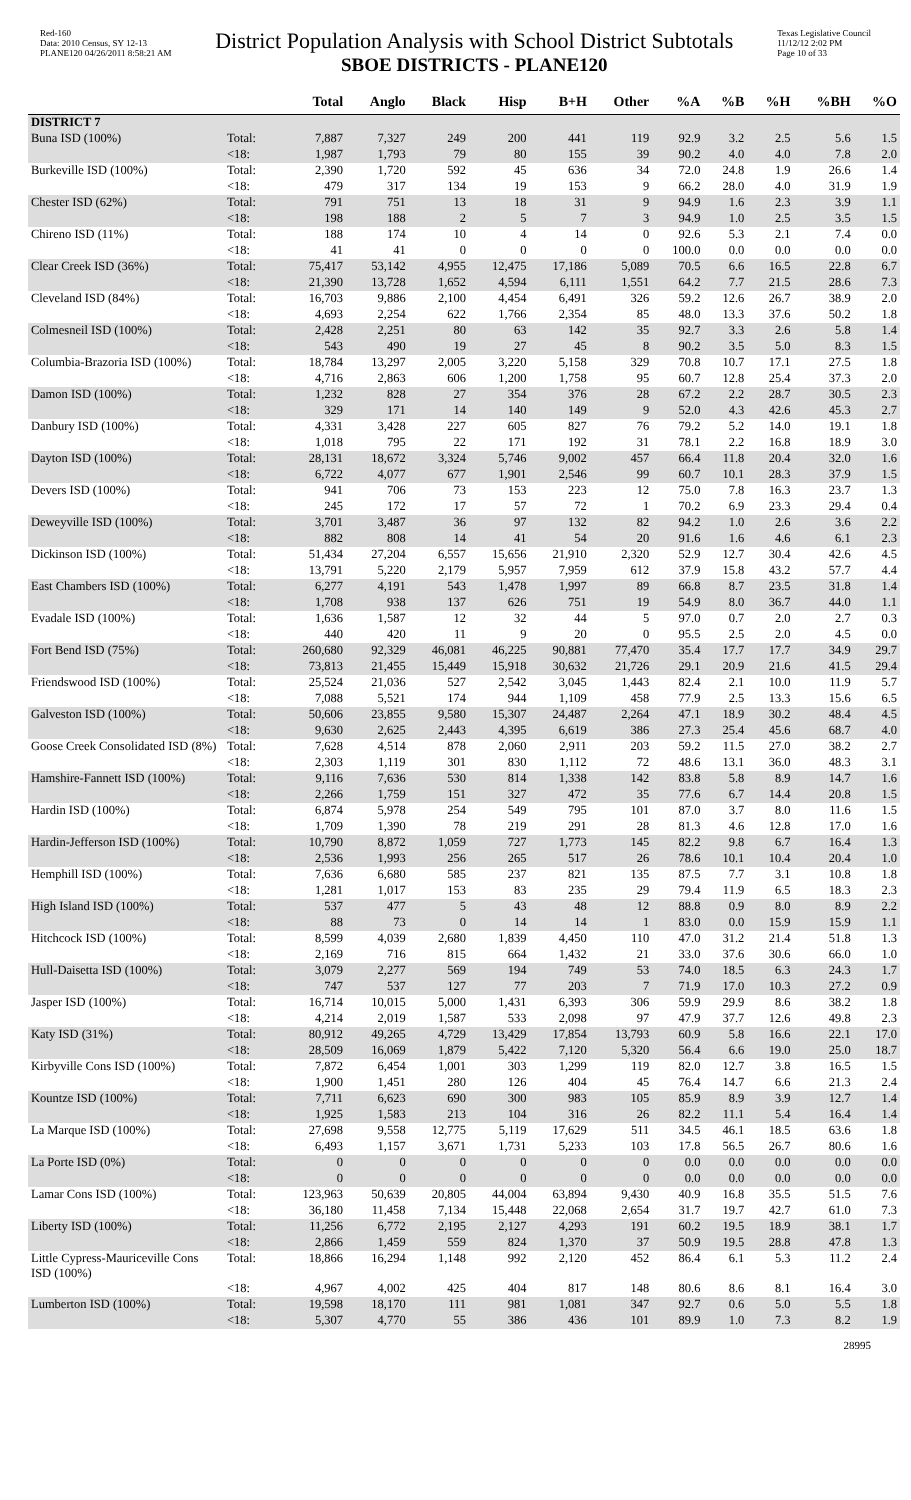Red-160
Data: 2010 Census, SY 12-13
PLANE120 04/26/2011 8:58:21 AM
District Population Analysis with School District Subtotals
SBOE DISTRICTS - PLANE120
Texas Legislative Council
11/12/12 2:02 PM
Page 10 of 33
| | | Total | Anglo | Black | Hisp | B+H | Other | %A | %B | %H | %BH | %O |
| --- | --- | --- | --- | --- | --- | --- | --- | --- | --- | --- | --- | --- |
| DISTRICT 7 | | | | | | | | | | | | |
| Buna ISD (100%) | Total: | 7,887 | 7,327 | 249 | 200 | 441 | 119 | 92.9 | 3.2 | 2.5 | 5.6 | 1.5 |
| | <18: | 1,987 | 1,793 | 79 | 80 | 155 | 39 | 90.2 | 4.0 | 4.0 | 7.8 | 2.0 |
| Burkeville ISD (100%) | Total: | 2,390 | 1,720 | 592 | 45 | 636 | 34 | 72.0 | 24.8 | 1.9 | 26.6 | 1.4 |
| | <18: | 479 | 317 | 134 | 19 | 153 | 9 | 66.2 | 28.0 | 4.0 | 31.9 | 1.9 |
| Chester ISD (62%) | Total: | 791 | 751 | 13 | 18 | 31 | 9 | 94.9 | 1.6 | 2.3 | 3.9 | 1.1 |
| | <18: | 198 | 188 | 2 | 5 | 7 | 3 | 94.9 | 1.0 | 2.5 | 3.5 | 1.5 |
| Chireno ISD (11%) | Total: | 188 | 174 | 10 | 4 | 14 | 0 | 92.6 | 5.3 | 2.1 | 7.4 | 0.0 |
| | <18: | 41 | 41 | 0 | 0 | 0 | 0 | 100.0 | 0.0 | 0.0 | 0.0 | 0.0 |
| Clear Creek ISD (36%) | Total: | 75,417 | 53,142 | 4,955 | 12,475 | 17,186 | 5,089 | 70.5 | 6.6 | 16.5 | 22.8 | 6.7 |
| | <18: | 21,390 | 13,728 | 1,652 | 4,594 | 6,111 | 1,551 | 64.2 | 7.7 | 21.5 | 28.6 | 7.3 |
| Cleveland ISD (84%) | Total: | 16,703 | 9,886 | 2,100 | 4,454 | 6,491 | 326 | 59.2 | 12.6 | 26.7 | 38.9 | 2.0 |
| | <18: | 4,693 | 2,254 | 622 | 1,766 | 2,354 | 85 | 48.0 | 13.3 | 37.6 | 50.2 | 1.8 |
| Colmesneil ISD (100%) | Total: | 2,428 | 2,251 | 80 | 63 | 142 | 35 | 92.7 | 3.3 | 2.6 | 5.8 | 1.4 |
| | <18: | 543 | 490 | 19 | 27 | 45 | 8 | 90.2 | 3.5 | 5.0 | 8.3 | 1.5 |
| Columbia-Brazoria ISD (100%) | Total: | 18,784 | 13,297 | 2,005 | 3,220 | 5,158 | 329 | 70.8 | 10.7 | 17.1 | 27.5 | 1.8 |
| | <18: | 4,716 | 2,863 | 606 | 1,200 | 1,758 | 95 | 60.7 | 12.8 | 25.4 | 37.3 | 2.0 |
| Damon ISD (100%) | Total: | 1,232 | 828 | 27 | 354 | 376 | 28 | 67.2 | 2.2 | 28.7 | 30.5 | 2.3 |
| | <18: | 329 | 171 | 14 | 140 | 149 | 9 | 52.0 | 4.3 | 42.6 | 45.3 | 2.7 |
| Danbury ISD (100%) | Total: | 4,331 | 3,428 | 227 | 605 | 827 | 76 | 79.2 | 5.2 | 14.0 | 19.1 | 1.8 |
| | <18: | 1,018 | 795 | 22 | 171 | 192 | 31 | 78.1 | 2.2 | 16.8 | 18.9 | 3.0 |
| Dayton ISD (100%) | Total: | 28,131 | 18,672 | 3,324 | 5,746 | 9,002 | 457 | 66.4 | 11.8 | 20.4 | 32.0 | 1.6 |
| | <18: | 6,722 | 4,077 | 677 | 1,901 | 2,546 | 99 | 60.7 | 10.1 | 28.3 | 37.9 | 1.5 |
| Devers ISD (100%) | Total: | 941 | 706 | 73 | 153 | 223 | 12 | 75.0 | 7.8 | 16.3 | 23.7 | 1.3 |
| | <18: | 245 | 172 | 17 | 57 | 72 | 1 | 70.2 | 6.9 | 23.3 | 29.4 | 0.4 |
| Deweyville ISD (100%) | Total: | 3,701 | 3,487 | 36 | 97 | 132 | 82 | 94.2 | 1.0 | 2.6 | 3.6 | 2.2 |
| | <18: | 882 | 808 | 14 | 41 | 54 | 20 | 91.6 | 1.6 | 4.6 | 6.1 | 2.3 |
| Dickinson ISD (100%) | Total: | 51,434 | 27,204 | 6,557 | 15,656 | 21,910 | 2,320 | 52.9 | 12.7 | 30.4 | 42.6 | 4.5 |
| | <18: | 13,791 | 5,220 | 2,179 | 5,957 | 7,959 | 612 | 37.9 | 15.8 | 43.2 | 57.7 | 4.4 |
| East Chambers ISD (100%) | Total: | 6,277 | 4,191 | 543 | 1,478 | 1,997 | 89 | 66.8 | 8.7 | 23.5 | 31.8 | 1.4 |
| | <18: | 1,708 | 938 | 137 | 626 | 751 | 19 | 54.9 | 8.0 | 36.7 | 44.0 | 1.1 |
| Evadale ISD (100%) | Total: | 1,636 | 1,587 | 12 | 32 | 44 | 5 | 97.0 | 0.7 | 2.0 | 2.7 | 0.3 |
| | <18: | 440 | 420 | 11 | 9 | 20 | 0 | 95.5 | 2.5 | 2.0 | 4.5 | 0.0 |
| Fort Bend ISD (75%) | Total: | 260,680 | 92,329 | 46,081 | 46,225 | 90,881 | 77,470 | 35.4 | 17.7 | 17.7 | 34.9 | 29.7 |
| | <18: | 73,813 | 21,455 | 15,449 | 15,918 | 30,632 | 21,726 | 29.1 | 20.9 | 21.6 | 41.5 | 29.4 |
| Friendswood ISD (100%) | Total: | 25,524 | 21,036 | 527 | 2,542 | 3,045 | 1,443 | 82.4 | 2.1 | 10.0 | 11.9 | 5.7 |
| | <18: | 7,088 | 5,521 | 174 | 944 | 1,109 | 458 | 77.9 | 2.5 | 13.3 | 15.6 | 6.5 |
| Galveston ISD (100%) | Total: | 50,606 | 23,855 | 9,580 | 15,307 | 24,487 | 2,264 | 47.1 | 18.9 | 30.2 | 48.4 | 4.5 |
| | <18: | 9,630 | 2,625 | 2,443 | 4,395 | 6,619 | 386 | 27.3 | 25.4 | 45.6 | 68.7 | 4.0 |
| Goose Creek Consolidated ISD (8%) | Total: | 7,628 | 4,514 | 878 | 2,060 | 2,911 | 203 | 59.2 | 11.5 | 27.0 | 38.2 | 2.7 |
| | <18: | 2,303 | 1,119 | 301 | 830 | 1,112 | 72 | 48.6 | 13.1 | 36.0 | 48.3 | 3.1 |
| Hamshire-Fannett ISD (100%) | Total: | 9,116 | 7,636 | 530 | 814 | 1,338 | 142 | 83.8 | 5.8 | 8.9 | 14.7 | 1.6 |
| | <18: | 2,266 | 1,759 | 151 | 327 | 472 | 35 | 77.6 | 6.7 | 14.4 | 20.8 | 1.5 |
| Hardin ISD (100%) | Total: | 6,874 | 5,978 | 254 | 549 | 795 | 101 | 87.0 | 3.7 | 8.0 | 11.6 | 1.5 |
| | <18: | 1,709 | 1,390 | 78 | 219 | 291 | 28 | 81.3 | 4.6 | 12.8 | 17.0 | 1.6 |
| Hardin-Jefferson ISD (100%) | Total: | 10,790 | 8,872 | 1,059 | 727 | 1,773 | 145 | 82.2 | 9.8 | 6.7 | 16.4 | 1.3 |
| | <18: | 2,536 | 1,993 | 256 | 265 | 517 | 26 | 78.6 | 10.1 | 10.4 | 20.4 | 1.0 |
| Hemphill ISD (100%) | Total: | 7,636 | 6,680 | 585 | 237 | 821 | 135 | 87.5 | 7.7 | 3.1 | 10.8 | 1.8 |
| | <18: | 1,281 | 1,017 | 153 | 83 | 235 | 29 | 79.4 | 11.9 | 6.5 | 18.3 | 2.3 |
| High Island ISD (100%) | Total: | 537 | 477 | 5 | 43 | 48 | 12 | 88.8 | 0.9 | 8.0 | 8.9 | 2.2 |
| | <18: | 88 | 73 | 0 | 14 | 14 | 1 | 83.0 | 0.0 | 15.9 | 15.9 | 1.1 |
| Hitchcock ISD (100%) | Total: | 8,599 | 4,039 | 2,680 | 1,839 | 4,450 | 110 | 47.0 | 31.2 | 21.4 | 51.8 | 1.3 |
| | <18: | 2,169 | 716 | 815 | 664 | 1,432 | 21 | 33.0 | 37.6 | 30.6 | 66.0 | 1.0 |
| Hull-Daisetta ISD (100%) | Total: | 3,079 | 2,277 | 569 | 194 | 749 | 53 | 74.0 | 18.5 | 6.3 | 24.3 | 1.7 |
| | <18: | 747 | 537 | 127 | 77 | 203 | 7 | 71.9 | 17.0 | 10.3 | 27.2 | 0.9 |
| Jasper ISD (100%) | Total: | 16,714 | 10,015 | 5,000 | 1,431 | 6,393 | 306 | 59.9 | 29.9 | 8.6 | 38.2 | 1.8 |
| | <18: | 4,214 | 2,019 | 1,587 | 533 | 2,098 | 97 | 47.9 | 37.7 | 12.6 | 49.8 | 2.3 |
| Katy ISD (31%) | Total: | 80,912 | 49,265 | 4,729 | 13,429 | 17,854 | 13,793 | 60.9 | 5.8 | 16.6 | 22.1 | 17.0 |
| | <18: | 28,509 | 16,069 | 1,879 | 5,422 | 7,120 | 5,320 | 56.4 | 6.6 | 19.0 | 25.0 | 18.7 |
| Kirbyville Cons ISD (100%) | Total: | 7,872 | 6,454 | 1,001 | 303 | 1,299 | 119 | 82.0 | 12.7 | 3.8 | 16.5 | 1.5 |
| | <18: | 1,900 | 1,451 | 280 | 126 | 404 | 45 | 76.4 | 14.7 | 6.6 | 21.3 | 2.4 |
| Kountze ISD (100%) | Total: | 7,711 | 6,623 | 690 | 300 | 983 | 105 | 85.9 | 8.9 | 3.9 | 12.7 | 1.4 |
| | <18: | 1,925 | 1,583 | 213 | 104 | 316 | 26 | 82.2 | 11.1 | 5.4 | 16.4 | 1.4 |
| La Marque ISD (100%) | Total: | 27,698 | 9,558 | 12,775 | 5,119 | 17,629 | 511 | 34.5 | 46.1 | 18.5 | 63.6 | 1.8 |
| | <18: | 6,493 | 1,157 | 3,671 | 1,731 | 5,233 | 103 | 17.8 | 56.5 | 26.7 | 80.6 | 1.6 |
| La Porte ISD (0%) | Total: | 0 | 0 | 0 | 0 | 0 | 0 | 0.0 | 0.0 | 0.0 | 0.0 | 0.0 |
| | <18: | 0 | 0 | 0 | 0 | 0 | 0 | 0.0 | 0.0 | 0.0 | 0.0 | 0.0 |
| Lamar Cons ISD (100%) | Total: | 123,963 | 50,639 | 20,805 | 44,004 | 63,894 | 9,430 | 40.9 | 16.8 | 35.5 | 51.5 | 7.6 |
| | <18: | 36,180 | 11,458 | 7,134 | 15,448 | 22,068 | 2,654 | 31.7 | 19.7 | 42.7 | 61.0 | 7.3 |
| Liberty ISD (100%) | Total: | 11,256 | 6,772 | 2,195 | 2,127 | 4,293 | 191 | 60.2 | 19.5 | 18.9 | 38.1 | 1.7 |
| | <18: | 2,866 | 1,459 | 559 | 824 | 1,370 | 37 | 50.9 | 19.5 | 28.8 | 47.8 | 1.3 |
| Little Cypress-Mauriceville Cons ISD (100%) | Total: | 18,866 | 16,294 | 1,148 | 992 | 2,120 | 452 | 86.4 | 6.1 | 5.3 | 11.2 | 2.4 |
| | <18: | 4,967 | 4,002 | 425 | 404 | 817 | 148 | 80.6 | 8.6 | 8.1 | 16.4 | 3.0 |
| Lumberton ISD (100%) | Total: | 19,598 | 18,170 | 111 | 981 | 1,081 | 347 | 92.7 | 0.6 | 5.0 | 5.5 | 1.8 |
| | <18: | 5,307 | 4,770 | 55 | 386 | 436 | 101 | 89.9 | 1.0 | 7.3 | 8.2 | 1.9 |
28995